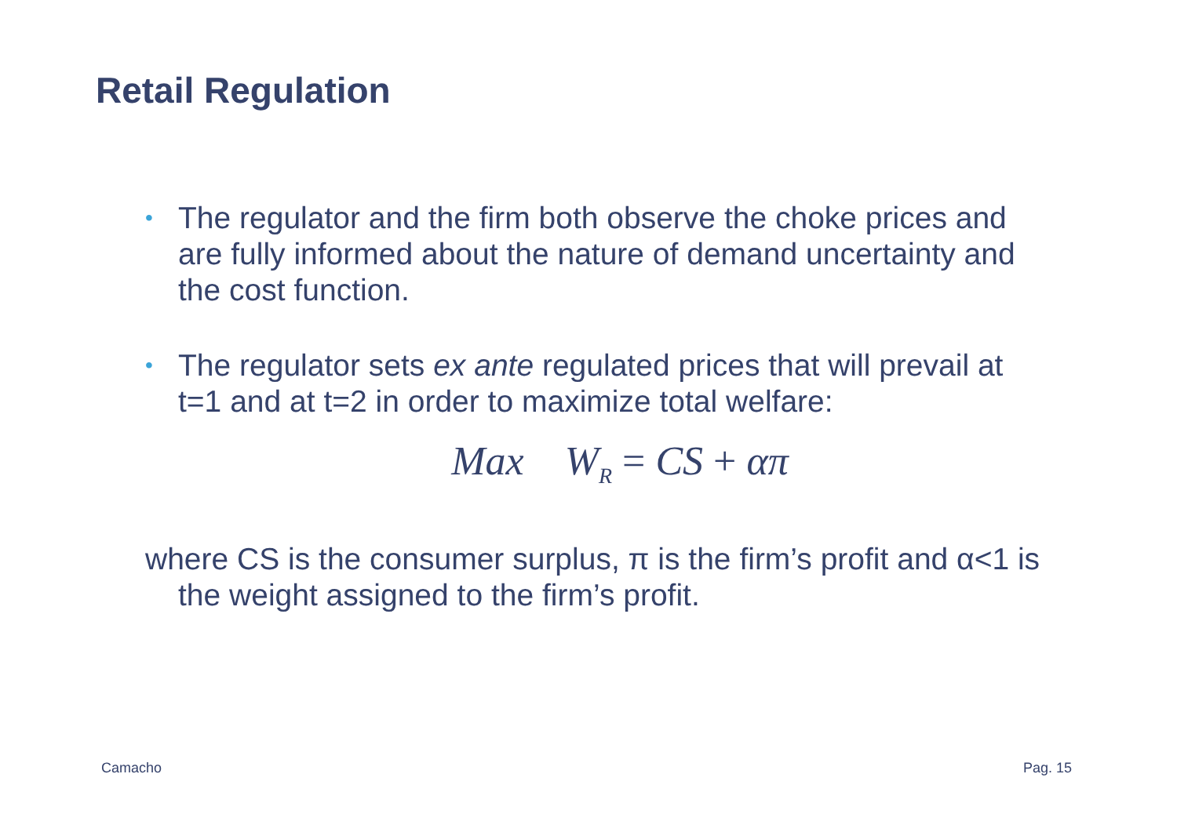Retail Regulation
• The regulator and the firm both observe the choke prices and are fully informed about the nature of demand uncertainty and the cost function.
• The regulator sets ex ante regulated prices that will prevail at t=1 and at t=2 in order to maximize total welfare:
Max W<sub>R</sub> = CS + απ
where CS is the consumer surplus, π is the firm’s profit and α<1 is the weight assigned to the firm’s profit.
Camacho Pag. 15